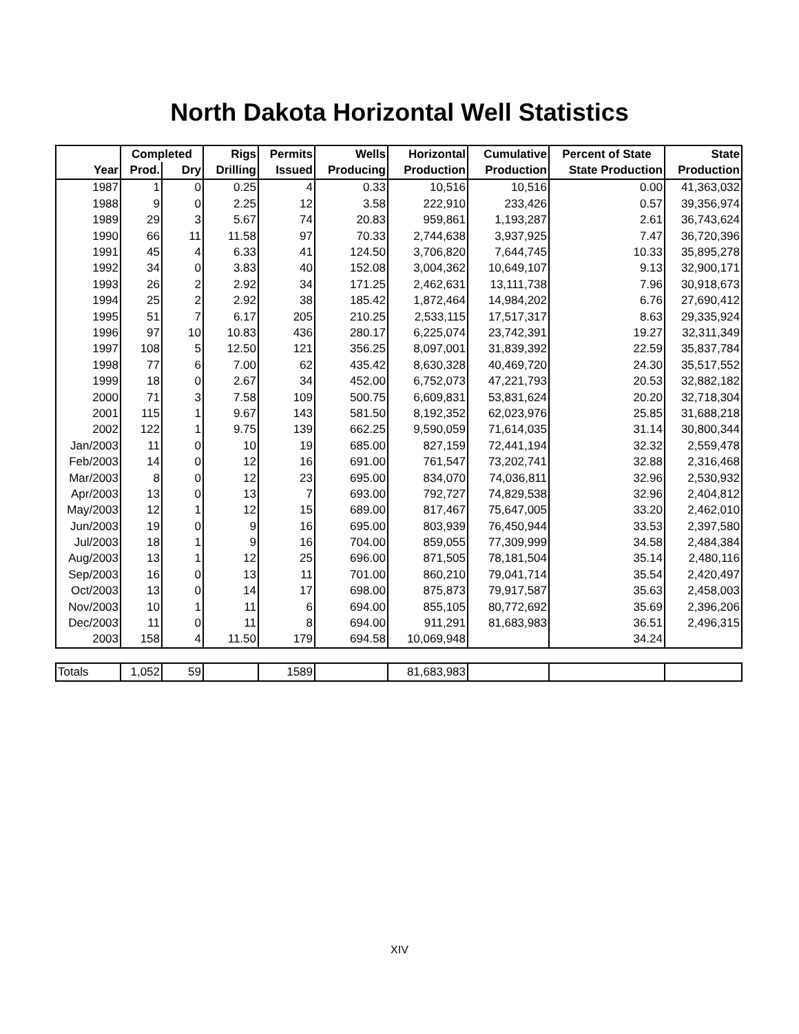North Dakota Horizontal Well Statistics
| | Completed | | Rigs | Permits | Wells | Horizontal | Cumulative | Percent of State | State |
| --- | --- | --- | --- | --- | --- | --- | --- | --- | --- |
| Year | Prod. | Dry | Drilling | Issued | Producing | Production | Production | State Production | Production |
| 1987 | 1 | 0 | 0.25 | 4 | 0.33 | 10,516 | 10,516 | 0.00 | 41,363,032 |
| 1988 | 9 | 0 | 2.25 | 12 | 3.58 | 222,910 | 233,426 | 0.57 | 39,356,974 |
| 1989 | 29 | 3 | 5.67 | 74 | 20.83 | 959,861 | 1,193,287 | 2.61 | 36,743,624 |
| 1990 | 66 | 11 | 11.58 | 97 | 70.33 | 2,744,638 | 3,937,925 | 7.47 | 36,720,396 |
| 1991 | 45 | 4 | 6.33 | 41 | 124.50 | 3,706,820 | 7,644,745 | 10.33 | 35,895,278 |
| 1992 | 34 | 0 | 3.83 | 40 | 152.08 | 3,004,362 | 10,649,107 | 9.13 | 32,900,171 |
| 1993 | 26 | 2 | 2.92 | 34 | 171.25 | 2,462,631 | 13,111,738 | 7.96 | 30,918,673 |
| 1994 | 25 | 2 | 2.92 | 38 | 185.42 | 1,872,464 | 14,984,202 | 6.76 | 27,690,412 |
| 1995 | 51 | 7 | 6.17 | 205 | 210.25 | 2,533,115 | 17,517,317 | 8.63 | 29,335,924 |
| 1996 | 97 | 10 | 10.83 | 436 | 280.17 | 6,225,074 | 23,742,391 | 19.27 | 32,311,349 |
| 1997 | 108 | 5 | 12.50 | 121 | 356.25 | 8,097,001 | 31,839,392 | 22.59 | 35,837,784 |
| 1998 | 77 | 6 | 7.00 | 62 | 435.42 | 8,630,328 | 40,469,720 | 24.30 | 35,517,552 |
| 1999 | 18 | 0 | 2.67 | 34 | 452.00 | 6,752,073 | 47,221,793 | 20.53 | 32,882,182 |
| 2000 | 71 | 3 | 7.58 | 109 | 500.75 | 6,609,831 | 53,831,624 | 20.20 | 32,718,304 |
| 2001 | 115 | 1 | 9.67 | 143 | 581.50 | 8,192,352 | 62,023,976 | 25.85 | 31,688,218 |
| 2002 | 122 | 1 | 9.75 | 139 | 662.25 | 9,590,059 | 71,614,035 | 31.14 | 30,800,344 |
| Jan/2003 | 11 | 0 | 10 | 19 | 685.00 | 827,159 | 72,441,194 | 32.32 | 2,559,478 |
| Feb/2003 | 14 | 0 | 12 | 16 | 691.00 | 761,547 | 73,202,741 | 32.88 | 2,316,468 |
| Mar/2003 | 8 | 0 | 12 | 23 | 695.00 | 834,070 | 74,036,811 | 32.96 | 2,530,932 |
| Apr/2003 | 13 | 0 | 13 | 7 | 693.00 | 792,727 | 74,829,538 | 32.96 | 2,404,812 |
| May/2003 | 12 | 1 | 12 | 15 | 689.00 | 817,467 | 75,647,005 | 33.20 | 2,462,010 |
| Jun/2003 | 19 | 0 | 9 | 16 | 695.00 | 803,939 | 76,450,944 | 33.53 | 2,397,580 |
| Jul/2003 | 18 | 1 | 9 | 16 | 704.00 | 859,055 | 77,309,999 | 34.58 | 2,484,384 |
| Aug/2003 | 13 | 1 | 12 | 25 | 696.00 | 871,505 | 78,181,504 | 35.14 | 2,480,116 |
| Sep/2003 | 16 | 0 | 13 | 11 | 701.00 | 860,210 | 79,041,714 | 35.54 | 2,420,497 |
| Oct/2003 | 13 | 0 | 14 | 17 | 698.00 | 875,873 | 79,917,587 | 35.63 | 2,458,003 |
| Nov/2003 | 10 | 1 | 11 | 6 | 694.00 | 855,105 | 80,772,692 | 35.69 | 2,396,206 |
| Dec/2003 | 11 | 0 | 11 | 8 | 694.00 | 911,291 | 81,683,983 | 36.51 | 2,496,315 |
| 2003 | 158 | 4 | 11.50 | 179 | 694.58 | 10,069,948 | | 34.24 | |
| Totals | 1,052 | 59 | | 1589 | | 81,683,983 | | | |
XIV